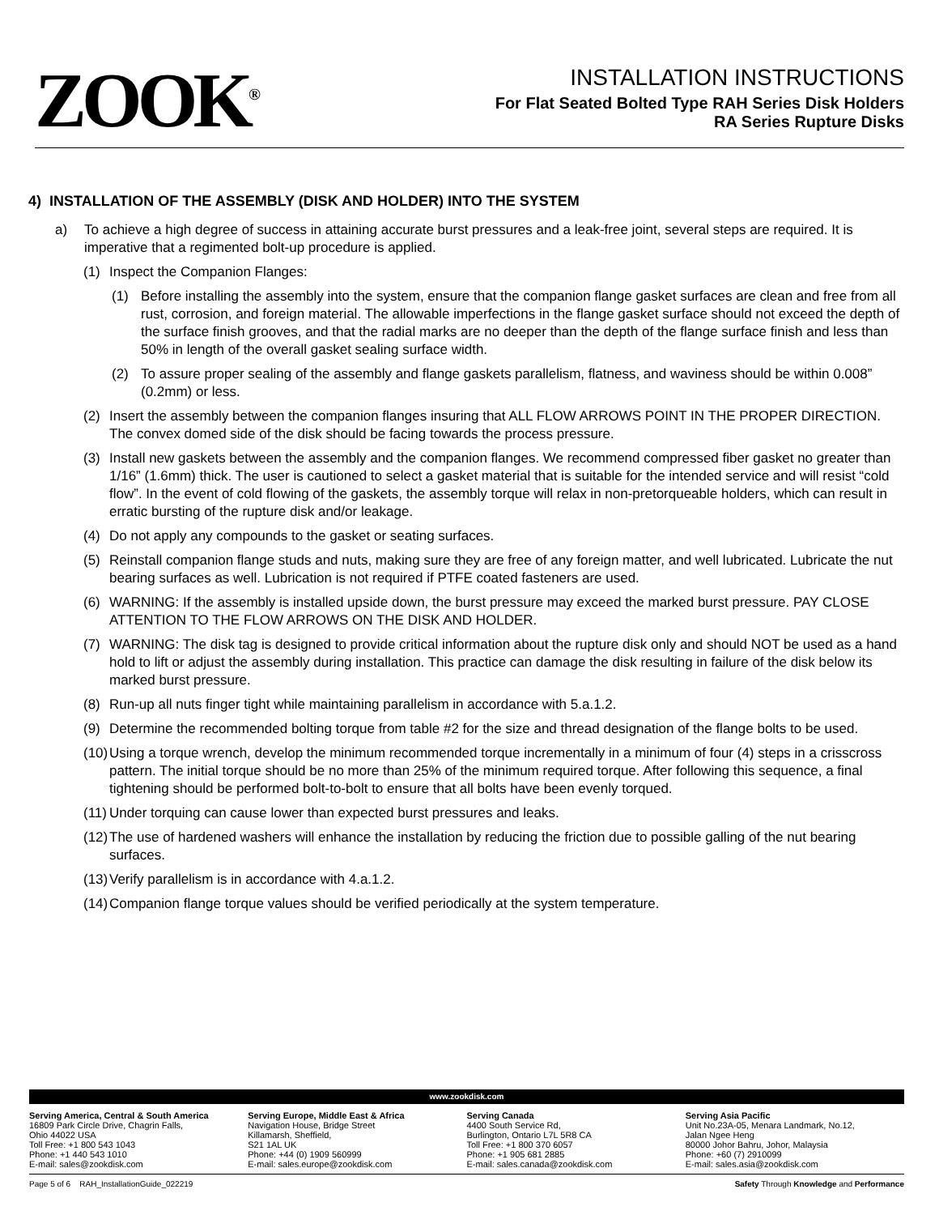ZOOK<sup>®</sup>
INSTALLATION INSTRUCTIONS
For Flat Seated Bolted Type RAH Series Disk Holders
RA Series Rupture Disks
4) INSTALLATION OF THE ASSEMBLY (DISK AND HOLDER) INTO THE SYSTEM
a) To achieve a high degree of success in attaining accurate burst pressures and a leak-free joint, several steps are required. It is imperative that a regimented bolt-up procedure is applied.
(1) Inspect the Companion Flanges:
(1) Before installing the assembly into the system, ensure that the companion flange gasket surfaces are clean and free from all rust, corrosion, and foreign material. The allowable imperfections in the flange gasket surface should not exceed the depth of the surface finish grooves, and that the radial marks are no deeper than the depth of the flange surface finish and less than 50% in length of the overall gasket sealing surface width.
(2) To assure proper sealing of the assembly and flange gaskets parallelism, flatness, and waviness should be within 0.008” (0.2mm) or less.
(2) Insert the assembly between the companion flanges insuring that ALL FLOW ARROWS POINT IN THE PROPER DIRECTION. The convex domed side of the disk should be facing towards the process pressure.
(3) Install new gaskets between the assembly and the companion flanges. We recommend compressed fiber gasket no greater than 1/16” (1.6mm) thick. The user is cautioned to select a gasket material that is suitable for the intended service and will resist “cold flow”. In the event of cold flowing of the gaskets, the assembly torque will relax in non-pretorqueable holders, which can result in erratic bursting of the rupture disk and/or leakage.
(4) Do not apply any compounds to the gasket or seating surfaces.
(5) Reinstall companion flange studs and nuts, making sure they are free of any foreign matter, and well lubricated. Lubricate the nut bearing surfaces as well. Lubrication is not required if PTFE coated fasteners are used.
(6) WARNING: If the assembly is installed upside down, the burst pressure may exceed the marked burst pressure. PAY CLOSE ATTENTION TO THE FLOW ARROWS ON THE DISK AND HOLDER.
(7) WARNING: The disk tag is designed to provide critical information about the rupture disk only and should NOT be used as a hand hold to lift or adjust the assembly during installation. This practice can damage the disk resulting in failure of the disk below its marked burst pressure.
(8) Run-up all nuts finger tight while maintaining parallelism in accordance with 5.a.1.2.
(9) Determine the recommended bolting torque from table #2 for the size and thread designation of the flange bolts to be used.
(10) Using a torque wrench, develop the minimum recommended torque incrementally in a minimum of four (4) steps in a crisscross pattern. The initial torque should be no more than 25% of the minimum required torque. After following this sequence, a final tightening should be performed bolt-to-bolt to ensure that all bolts have been evenly torqued.
(11) Under torquing can cause lower than expected burst pressures and leaks.
(12) The use of hardened washers will enhance the installation by reducing the friction due to possible galling of the nut bearing surfaces.
(13) Verify parallelism is in accordance with 4.a.1.2.
(14) Companion flange torque values should be verified periodically at the system temperature.
www.zookdisk.com
Serving America, Central & South America
16809 Park Circle Drive, Chagrin Falls,
Ohio 44022 USA
Toll Free: +1 800 543 1043
Phone: +1 440 543 1010
E-mail: sales@zookdisk.com
Serving Europe, Middle East & Africa
Navigation House, Bridge Street
Killamarsh, Sheffield,
S21 1AL UK
Phone: +44 (0) 1909 560999
E-mail: sales.europe@zookdisk.com
Serving Canada
4400 South Service Rd,
Burlington, Ontario L7L 5R8 CA
Toll Free: +1 800 370 6057
Phone: +1 905 681 2885
E-mail: sales.canada@zookdisk.com
Serving Asia Pacific
Unit No.23A-05, Menara Landmark, No.12,
Jalan Ngee Heng
80000 Johor Bahru, Johor, Malaysia
Phone: +60 (7) 2910099
E-mail: sales.asia@zookdisk.com
Page 5 of 6 RAH_InstallationGuide_022219 Safety Through Knowledge and Performance